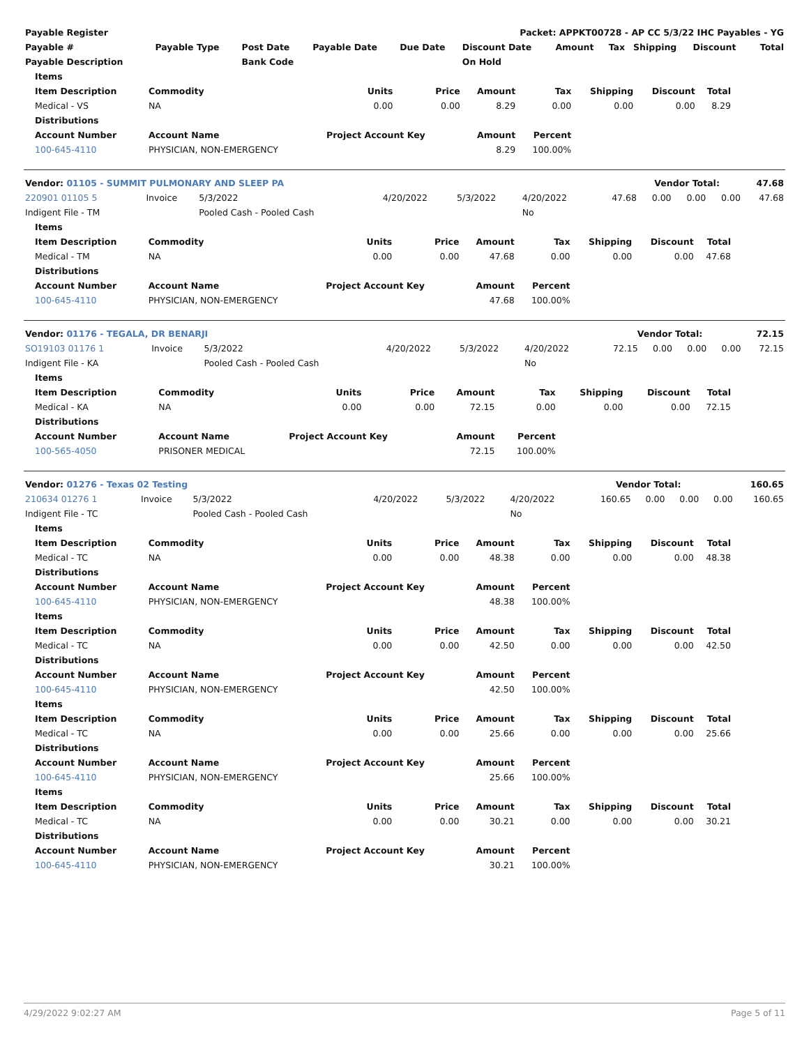| Payable Register | Packet: APPKT00728 - AP CC 5/3/22 IHC Payables - YG |
| --- | --- |
| Payable # | Payable Type | Post Date | Payable Date | Due Date | Discount Date | Amount | Tax | Shipping | Discount | Total |
| --- | --- | --- | --- | --- | --- | --- | --- | --- | --- | --- |
| Payable Description | | Bank Code | | | On Hold | | | | | |
| Items | | | | | | | | |
| --- | --- | --- | --- | --- | --- | --- | --- | --- |
| Item Description | Commodity | Units | Price | Amount | Tax | Shipping | Discount | Total |
| Medical - VS | NA | 0.00 | 0.00 | 8.29 | 0.00 | 0.00 | 0.00 | 8.29 |
| Distributions | | | | | | | | |
| Account Number | Account Name | Project Account Key | | Amount | Percent | | | |
| 100-645-4110 | PHYSICIAN, NON-EMERGENCY | | | 8.29 | 100.00% | | | |
| Vendor: 01105 - SUMMIT PULMONARY AND SLEEP PA | Vendor Total: | 47.68 |
| --- | --- | --- |
| 220901 01105 5 | Invoice | 5/3/2022 | 4/20/2022 | 5/3/2022 | 4/20/2022 | 47.68 | 0.00 | 0.00 | 0.00 | 47.68 |
| Indigent File - TM | | Pooled Cash - Pooled Cash | | | No | | | | | |
| Items | | | | | | | | |
| --- | --- | --- | --- | --- | --- | --- | --- | --- |
| Item Description | Commodity | Units | Price | Amount | Tax | Shipping | Discount | Total |
| Medical - TM | NA | 0.00 | 0.00 | 47.68 | 0.00 | 0.00 | 0.00 | 47.68 |
| Distributions | | | | | | | | |
| Account Number | Account Name | Project Account Key | | Amount | Percent | | | |
| 100-645-4110 | PHYSICIAN, NON-EMERGENCY | | | 47.68 | 100.00% | | | |
| Vendor: 01176 - TEGALA, DR BENARJI | Vendor Total: | 72.15 |
| --- | --- | --- |
| SO19103 01176 1 | Invoice | 5/3/2022 | 4/20/2022 | 5/3/2022 | 4/20/2022 | 72.15 | 0.00 | 0.00 | 0.00 | 72.15 |
| Indigent File - KA | | Pooled Cash - Pooled Cash | | | No | | | | | |
| Items | | | | | | | | |
| --- | --- | --- | --- | --- | --- | --- | --- | --- |
| Item Description | Commodity | Units | Price | Amount | Tax | Shipping | Discount | Total |
| Medical - KA | NA | 0.00 | 0.00 | 72.15 | 0.00 | 0.00 | 0.00 | 72.15 |
| Distributions | | | | | | | | |
| Account Number | Account Name | Project Account Key | | Amount | Percent | | | |
| 100-565-4050 | PRISONER MEDICAL | | | 72.15 | 100.00% | | | |
| Vendor: 01276 - Texas 02 Testing | Vendor Total: | 160.65 |
| --- | --- | --- |
| 210634 01276 1 | Invoice | 5/3/2022 | 4/20/2022 | 5/3/2022 | 4/20/2022 | 160.65 | 0.00 | 0.00 | 0.00 | 160.65 |
| Indigent File - TC | | Pooled Cash - Pooled Cash | | | No | | | | | |
| Items | | | | | | | | |
| --- | --- | --- | --- | --- | --- | --- | --- | --- |
| Item Description | Commodity | Units | Price | Amount | Tax | Shipping | Discount | Total |
| Medical - TC | NA | 0.00 | 0.00 | 48.38 | 0.00 | 0.00 | 0.00 | 48.38 |
| Distributions | | | | | | | | |
| Account Number | Account Name | Project Account Key | | Amount | Percent | | | |
| 100-645-4110 | PHYSICIAN, NON-EMERGENCY | | | 48.38 | 100.00% | | | |
| Items | | | | | | | | |
| Item Description | Commodity | Units | Price | Amount | Tax | Shipping | Discount | Total |
| Medical - TC | NA | 0.00 | 0.00 | 42.50 | 0.00 | 0.00 | 0.00 | 42.50 |
| Distributions | | | | | | | | |
| Account Number | Account Name | Project Account Key | | Amount | Percent | | | |
| 100-645-4110 | PHYSICIAN, NON-EMERGENCY | | | 42.50 | 100.00% | | | |
| Items | | | | | | | | |
| Item Description | Commodity | Units | Price | Amount | Tax | Shipping | Discount | Total |
| Medical - TC | NA | 0.00 | 0.00 | 25.66 | 0.00 | 0.00 | 0.00 | 25.66 |
| Distributions | | | | | | | | |
| Account Number | Account Name | Project Account Key | | Amount | Percent | | | |
| 100-645-4110 | PHYSICIAN, NON-EMERGENCY | | | 25.66 | 100.00% | | | |
| Items | | | | | | | | |
| Item Description | Commodity | Units | Price | Amount | Tax | Shipping | Discount | Total |
| Medical - TC | NA | 0.00 | 0.00 | 30.21 | 0.00 | 0.00 | 0.00 | 30.21 |
| Distributions | | | | | | | | |
| Account Number | Account Name | Project Account Key | | Amount | Percent | | | |
| 100-645-4110 | PHYSICIAN, NON-EMERGENCY | | | 30.21 | 100.00% | | | |
4/29/2022 9:02:27 AM Page 5 of 11